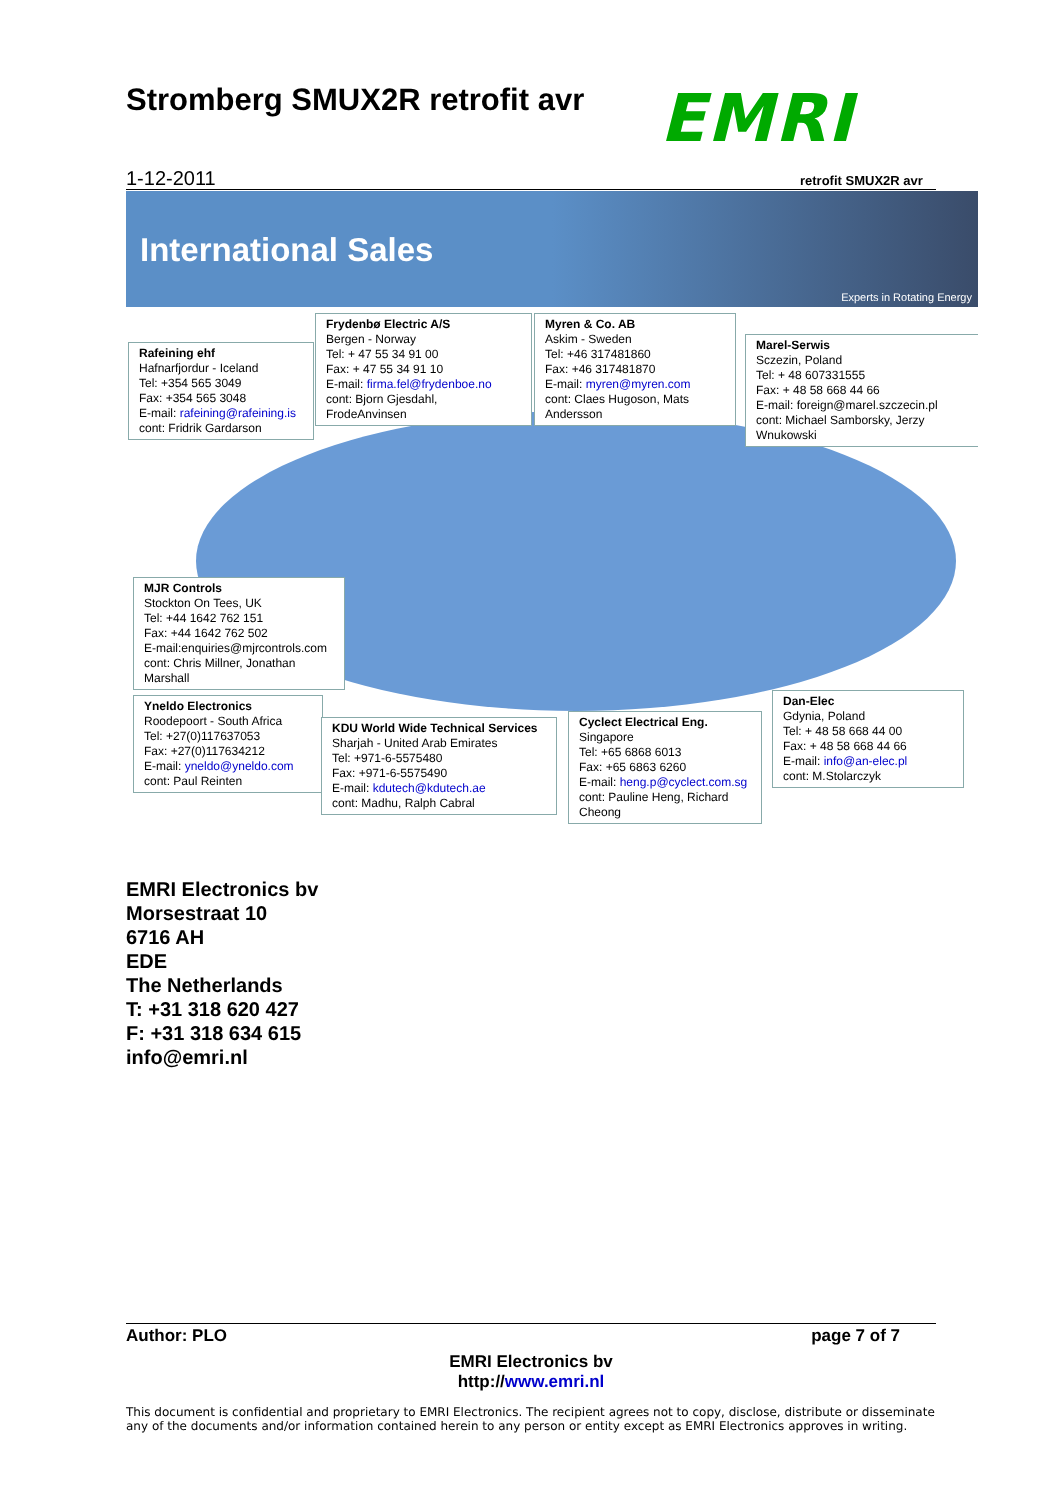Stromberg SMUX2R retrofit avr EMRI
1-12-2011 retrofit SMUX2R avr
International Sales
Experts in Rotating Energy
Rafeining ehf
Hafnarfjordur - Iceland
Tel: +354 565 3049
Fax: +354 565 3048
E-mail: rafeining@rafeining.is
cont: Fridrik Gardarson
Frydenbø Electric A/S
Bergen - Norway
Tel: + 47 55 34 91 00
Fax: + 47 55 34 91 10
E-mail: firma.fel@frydenboe.no
cont: Bjorn Gjesdahl,
FrodeAnvinsen
Myren & Co. AB
Askim - Sweden
Tel: +46 317481860
Fax: +46 317481870
E-mail: myren@myren.com
cont: Claes Hugoson, Mats
Andersson
Marel-Serwis
Sczezin, Poland
Tel: + 48 607331555
Fax: + 48 58 668 44 66
E-mail: foreign@marel.szczecin.pl
cont: Michael Samborsky, Jerzy
Wnukowski
MJR Controls
Stockton On Tees, UK
Tel: +44 1642 762 151
Fax: +44 1642 762 502
E-mail:enquiries@mjrcontrols.com
cont: Chris Millner, Jonathan
Marshall
Yneldo Electronics
Roodepoort - South Africa
Tel: +27(0)117637053
Fax: +27(0)117634212
E-mail: yneldo@yneldo.com
cont: Paul Reinten
KDU World Wide Technical Services
Sharjah - United Arab Emirates
Tel: +971-6-5575480
Fax: +971-6-5575490
E-mail: kdutech@kdutech.ae
cont: Madhu, Ralph Cabral
Cyclect Electrical Eng.
Singapore
Tel: +65 6868 6013
Fax: +65 6863 6260
E-mail: heng.p@cyclect.com.sg
cont: Pauline Heng, Richard
Cheong
Dan-Elec
Gdynia, Poland
Tel: + 48 58 668 44 00
Fax: + 48 58 668 44 66
E-mail: info@an-elec.pl
cont: M.Stolarczyk
EMRI Electronics bv
Morsestraat 10
6716 AH
EDE
The Netherlands
T: +31 318 620 427
F: +31 318 634 615
info@emri.nl
Author: PLO page 7 of 7
EMRI Electronics bv
http://www.emri.nl
This document is confidential and proprietary to EMRI Electronics. The recipient agrees not to copy, disclose, distribute or disseminate any of the documents and/or information contained herein to any person or entity except as EMRI Electronics approves in writing.